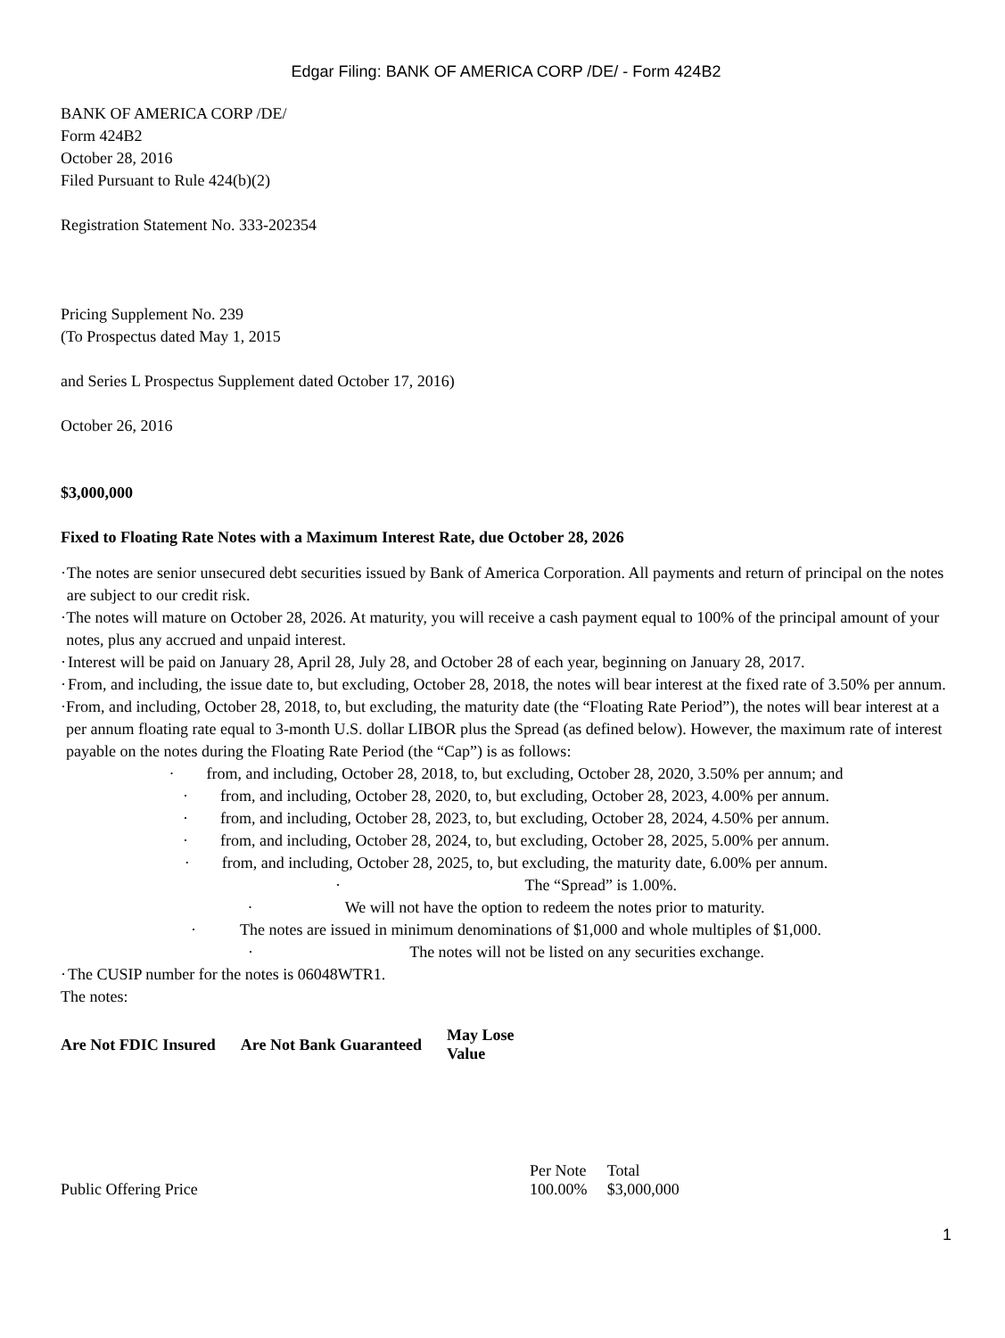Edgar Filing: BANK OF AMERICA CORP /DE/ - Form 424B2
BANK OF AMERICA CORP /DE/
Form 424B2
October 28, 2016
Filed Pursuant to Rule 424(b)(2)
Registration Statement No. 333-202354
Pricing Supplement No. 239
(To Prospectus dated May 1, 2015
and Series L Prospectus Supplement dated October 17, 2016)
October 26, 2016
$3,000,000
Fixed to Floating Rate Notes with a Maximum Interest Rate, due October 28, 2026
· The notes are senior unsecured debt securities issued by Bank of America Corporation. All payments and return of principal on the notes are subject to our credit risk.
· The notes will mature on October 28, 2026. At maturity, you will receive a cash payment equal to 100% of the principal amount of your notes, plus any accrued and unpaid interest.
· Interest will be paid on January 28, April 28, July 28, and October 28 of each year, beginning on January 28, 2017.
· From, and including, the issue date to, but excluding, October 28, 2018, the notes will bear interest at the fixed rate of 3.50% per annum.
· From, and including, October 28, 2018, to, but excluding, the maturity date (the “Floating Rate Period”), the notes will bear interest at a per annum floating rate equal to 3-month U.S. dollar LIBOR plus the Spread (as defined below). However, the maximum rate of interest payable on the notes during the Floating Rate Period (the “Cap”) is as follows:
· from, and including, October 28, 2018, to, but excluding, October 28, 2020, 3.50% per annum; and
· from, and including, October 28, 2020, to, but excluding, October 28, 2023, 4.00% per annum.
· from, and including, October 28, 2023, to, but excluding, October 28, 2024, 4.50% per annum.
· from, and including, October 28, 2024, to, but excluding, October 28, 2025, 5.00% per annum.
· from, and including, October 28, 2025, to, but excluding, the maturity date, 6.00% per annum.
· The “Spread” is 1.00%.
· We will not have the option to redeem the notes prior to maturity.
· The notes are issued in minimum denominations of $1,000 and whole multiples of $1,000.
· The notes will not be listed on any securities exchange.
· The CUSIP number for the notes is 06048WTR1.
The notes:
| Are Not FDIC Insured | Are Not Bank Guaranteed | May Lose Value |
| | Per Note | Total |
| Public Offering Price | 100.00% | $3,000,000 |
1